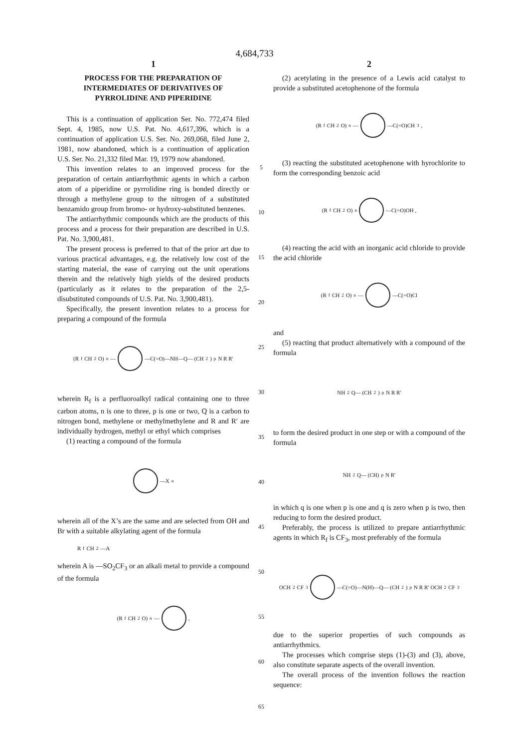4,684,733
1
PROCESS FOR THE PREPARATION OF INTERMEDIATES OF DERIVATIVES OF PYRROLIDINE AND PIPERIDINE
This is a continuation of application Ser. No. 772,474 filed Sept. 4, 1985, now U.S. Pat. No. 4,617,396, which is a continuation of application U.S. Ser. No. 269,068, filed June 2, 1981, now abandoned, which is a continuation of application U.S. Ser. No. 21,332 filed Mar. 19, 1979 now abandoned.
This invention relates to an improved process for the preparation of certain antiarrhythmic agents in which a carbon atom of a piperidine or pyrrolidine ring is bonded directly or through a methylene group to the nitrogen of a substituted benzamido group from bromo- or hydroxy-substituted benzenes.
The antiarrhythmic compounds which are the products of this process and a process for their preparation are described in U.S. Pat. No. 3,900,481.
The present process is preferred to that of the prior art due to various practical advantages, e.g. the relatively low cost of the starting material, the ease of carrying out the unit operations therein and the relatively high yields of the desired products (particularly as it relates to the preparation of the 2,5-disubstituted compounds of U.S. Pat. No. 3,900,481).
Specifically, the present invention relates to a process for preparing a compound of the formula
(R<sub>f</sub>CH<sub>2</sub>O)<sub>n</sub>— —C(=O)—NH—Q— (CH<sub>2</sub>)<sub>p</sub> N R R′
wherein R<sub>f</sub> is a perfluoroalkyl radical containing one to three carbon atoms, n is one to three, p is one or two, Q is a carbon to nitrogen bond, methylene or methylmethylene and R and R′ are individually hydrogen, methyl or ethyl which comprises
(1) reacting a compound of the formula
—X<sub>n</sub>
wherein all of the X’s are the same and are selected from OH and Br with a suitable alkylating agent of the formula
R<sub>f</sub>CH<sub>2</sub>—A
wherein A is —SO<sub>2</sub>CF<sub>3</sub> or an alkali metal to provide a compound of the formula
(R<sub>f</sub>CH<sub>2</sub>O)<sub>n</sub>— ,
5
10
15
20
25
30
35
40
45
50
55
60
65
2
(2) acetylating in the presence of a Lewis acid catalyst to provide a substituted acetophenone of the formula
(R<sub>f</sub>CH<sub>2</sub>O)<sub>n</sub>— —C(=O)CH<sub>3</sub> ,
(3) reacting the substituted acetophenone with hyrochlorite to form the corresponding benzoic acid
(R<sub>f</sub>CH<sub>2</sub>O)<sub>n</sub> —C(=O)OH ,
(4) reacting the acid with an inorganic acid chloride to provide the acid chloride
(R<sub>f</sub>CH<sub>2</sub>O)<sub>n</sub>— —C(=O)Cl
and
(5) reacting that product alternatively with a compound of the formula
NH<sub>2</sub>Q— (CH<sub>2</sub>)<sub>p</sub> N R R′
to form the desired product in one step or with a compound of the formula
NH<sub>2</sub>Q— (CH)<sub>p</sub> N R′
in which q is one when p is one and q is zero when p is two, then reducing to form the desired product.
Preferably, the process is utilized to prepare antiarrhythmic agents in which R<sub>f</sub> is CF<sub>3</sub>, most preferably of the formula
OCH<sub>2</sub>CF<sub>3</sub> —C(=O)—N(H)—Q— (CH<sub>2</sub>)<sub>p</sub> N R R′ OCH<sub>2</sub>CF<sub>3</sub>
due to the superior properties of such compounds as antiarrhythmics.
The processes which comprise steps (1)-(3) and (3), above, also constitute separate aspects of the overall invention.
The overall process of the invention follows the reaction sequence: